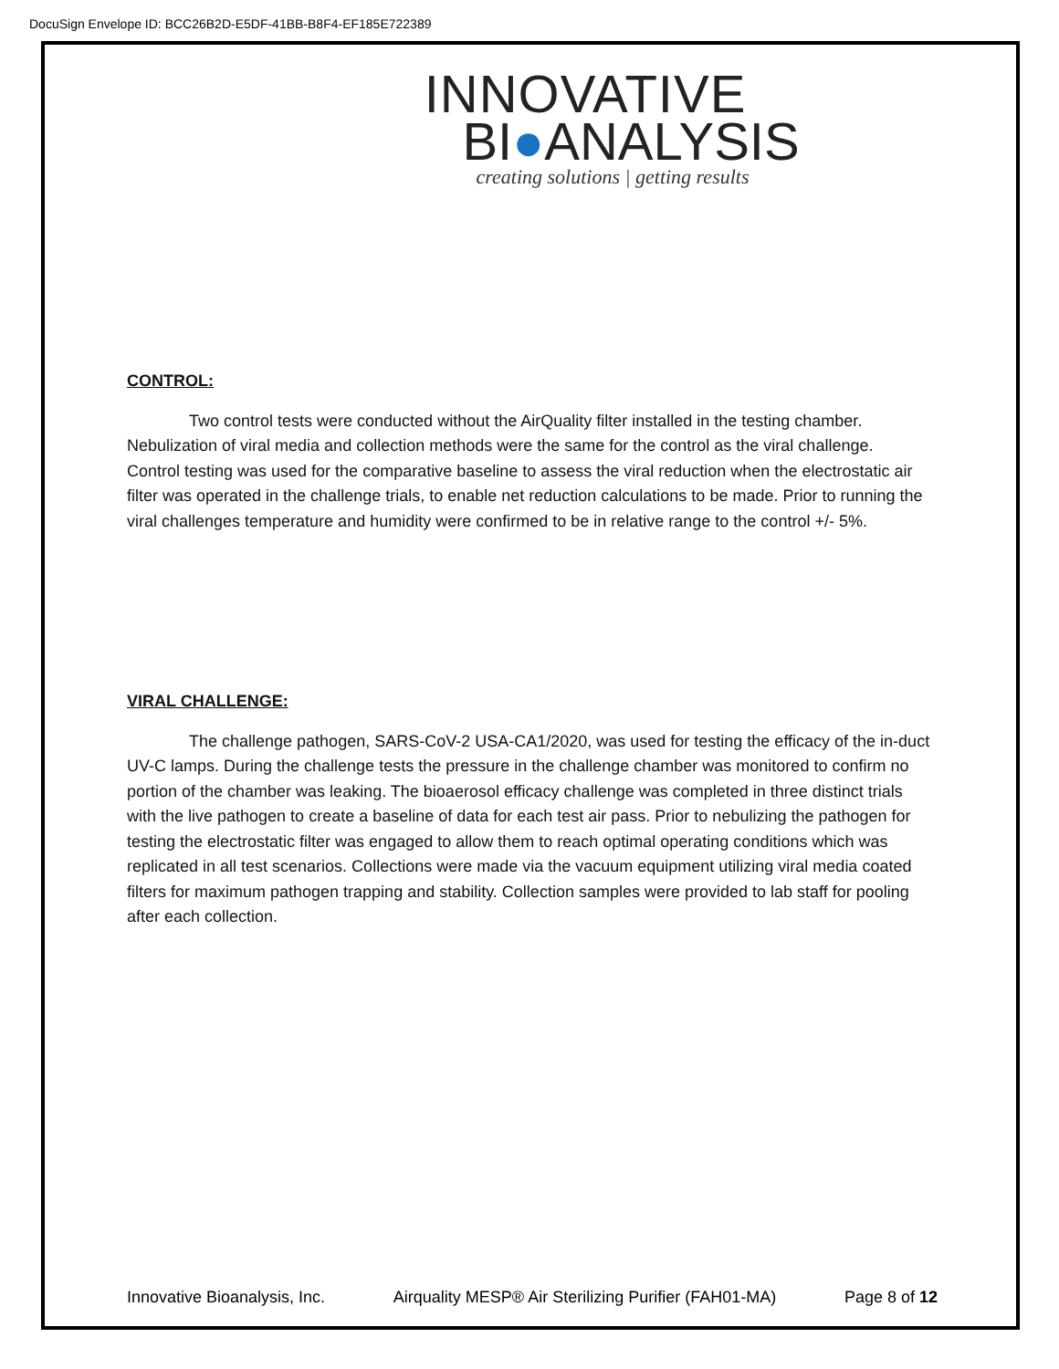DocuSign Envelope ID: BCC26B2D-E5DF-41BB-B8F4-EF185E722389
INNOVATIVE
BI●ANALYSIS
creating solutions | getting results
CONTROL:
Two control tests were conducted without the AirQuality filter installed in the testing chamber. Nebulization of viral media and collection methods were the same for the control as the viral challenge. Control testing was used for the comparative baseline to assess the viral reduction when the electrostatic air filter was operated in the challenge trials, to enable net reduction calculations to be made. Prior to running the viral challenges temperature and humidity were confirmed to be in relative range to the control +/- 5%.
VIRAL CHALLENGE:
The challenge pathogen, SARS-CoV-2 USA-CA1/2020, was used for testing the efficacy of the in-duct UV-C lamps. During the challenge tests the pressure in the challenge chamber was monitored to confirm no portion of the chamber was leaking. The bioaerosol efficacy challenge was completed in three distinct trials with the live pathogen to create a baseline of data for each test air pass. Prior to nebulizing the pathogen for testing the electrostatic filter was engaged to allow them to reach optimal operating conditions which was replicated in all test scenarios. Collections were made via the vacuum equipment utilizing viral media coated filters for maximum pathogen trapping and stability. Collection samples were provided to lab staff for pooling after each collection.
Innovative Bioanalysis, Inc. Airquality MESP® Air Sterilizing Purifier (FAH01-MA) Page 8 of 12